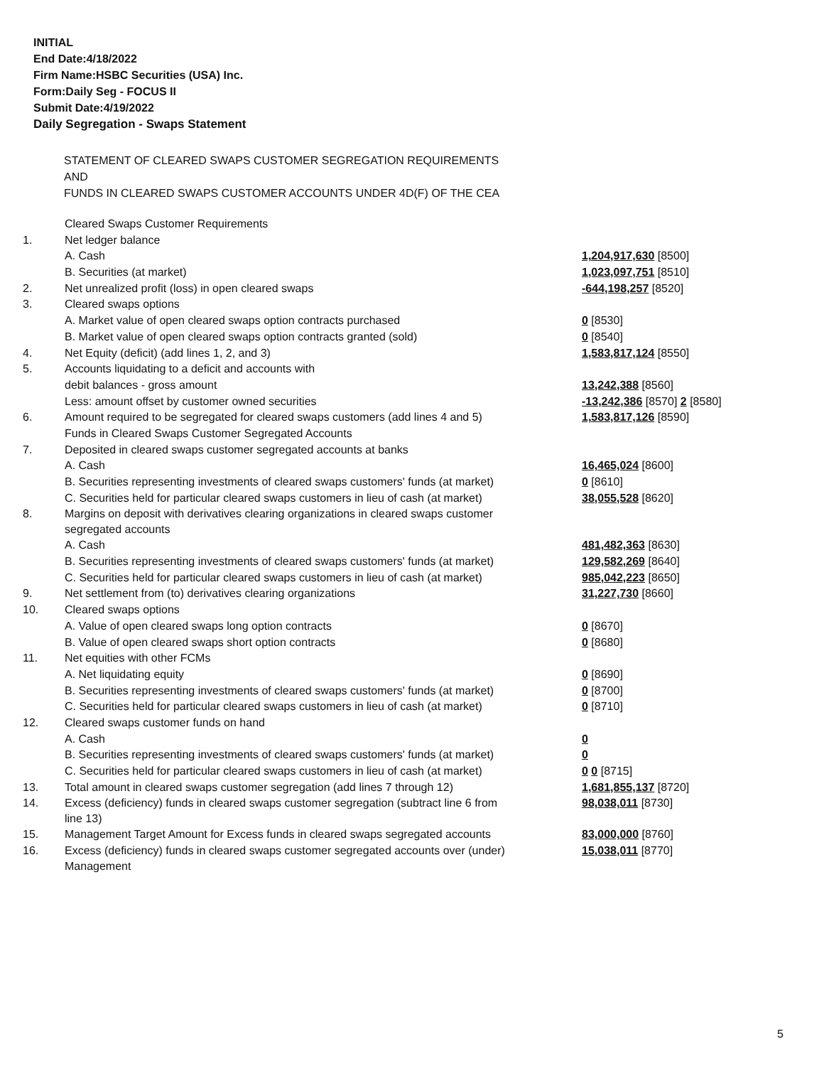INITIAL
End Date:4/18/2022
Firm Name:HSBC Securities (USA) Inc.
Form:Daily Seg - FOCUS II
Submit Date:4/19/2022
Daily Segregation - Swaps Statement
STATEMENT OF CLEARED SWAPS CUSTOMER SEGREGATION REQUIREMENTS
AND
FUNDS IN CLEARED SWAPS CUSTOMER ACCOUNTS UNDER 4D(F) OF THE CEA
| | Cleared Swaps Customer Requirements | |
| 1. | Net ledger balance | |
| | A. Cash | 1,204,917,630 [8500] |
| | B. Securities (at market) | 1,023,097,751 [8510] |
| 2. | Net unrealized profit (loss) in open cleared swaps | -644,198,257 [8520] |
| 3. | Cleared swaps options | |
| | A. Market value of open cleared swaps option contracts purchased | 0 [8530] |
| | B. Market value of open cleared swaps option contracts granted (sold) | 0 [8540] |
| 4. | Net Equity (deficit) (add lines 1, 2, and 3) | 1,583,817,124 [8550] |
| 5. | Accounts liquidating to a deficit and accounts with | |
| | debit balances - gross amount | 13,242,388 [8560] |
| | Less: amount offset by customer owned securities | -13,242,386 [8570] 2 [8580] |
| 6. | Amount required to be segregated for cleared swaps customers (add lines 4 and 5) | 1,583,817,126 [8590] |
| | Funds in Cleared Swaps Customer Segregated Accounts | |
| 7. | Deposited in cleared swaps customer segregated accounts at banks | |
| | A. Cash | 16,465,024 [8600] |
| | B. Securities representing investments of cleared swaps customers' funds (at market) | 0 [8610] |
| | C. Securities held for particular cleared swaps customers in lieu of cash (at market) | 38,055,528 [8620] |
| 8. | Margins on deposit with derivatives clearing organizations in cleared swaps customer segregated accounts | |
| | A. Cash | 481,482,363 [8630] |
| | B. Securities representing investments of cleared swaps customers' funds (at market) | 129,582,269 [8640] |
| | C. Securities held for particular cleared swaps customers in lieu of cash (at market) | 985,042,223 [8650] |
| 9. | Net settlement from (to) derivatives clearing organizations | 31,227,730 [8660] |
| 10. | Cleared swaps options | |
| | A. Value of open cleared swaps long option contracts | 0 [8670] |
| | B. Value of open cleared swaps short option contracts | 0 [8680] |
| 11. | Net equities with other FCMs | |
| | A. Net liquidating equity | 0 [8690] |
| | B. Securities representing investments of cleared swaps customers' funds (at market) | 0 [8700] |
| | C. Securities held for particular cleared swaps customers in lieu of cash (at market) | 0 [8710] |
| 12. | Cleared swaps customer funds on hand | |
| | A. Cash | 0 |
| | B. Securities representing investments of cleared swaps customers' funds (at market) | 0 |
| | C. Securities held for particular cleared swaps customers in lieu of cash (at market) | 0 0 [8715] |
| 13. | Total amount in cleared swaps customer segregation (add lines 7 through 12) | 1,681,855,137 [8720] |
| 14. | Excess (deficiency) funds in cleared swaps customer segregation (subtract line 6 from line 13) | 98,038,011 [8730] |
| 15. | Management Target Amount for Excess funds in cleared swaps segregated accounts | 83,000,000 [8760] |
| 16. | Excess (deficiency) funds in cleared swaps customer segregated accounts over (under) Management | 15,038,011 [8770] |
5